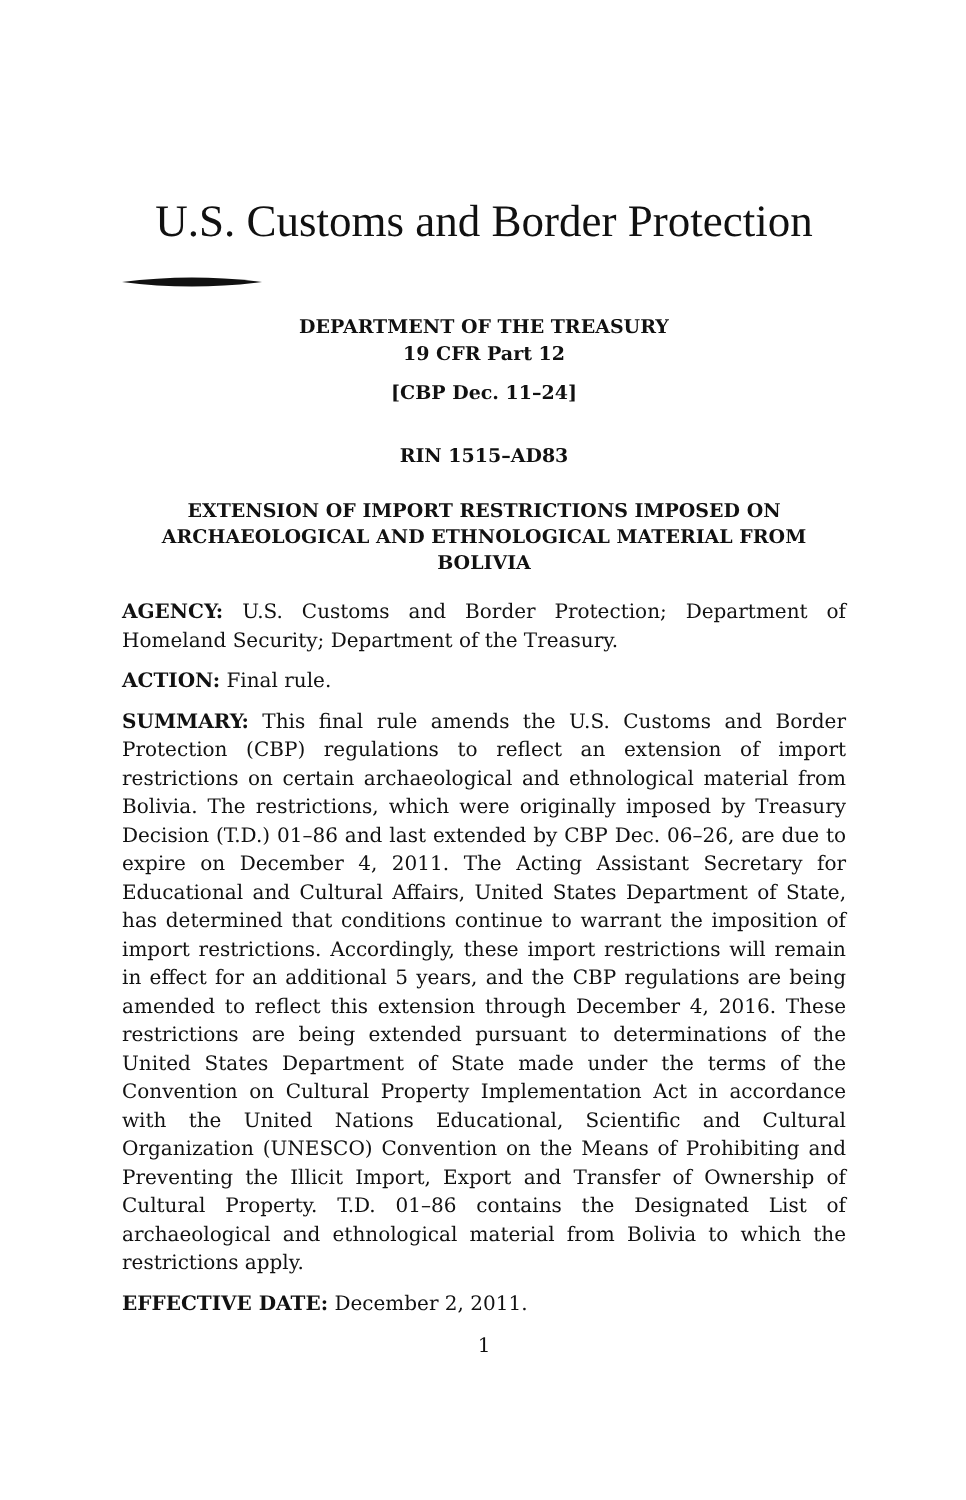U.S. Customs and Border Protection
DEPARTMENT OF THE TREASURY
19 CFR Part 12
[CBP Dec. 11–24]
RIN 1515–AD83
EXTENSION OF IMPORT RESTRICTIONS IMPOSED ON ARCHAEOLOGICAL AND ETHNOLOGICAL MATERIAL FROM BOLIVIA
AGENCY: U.S. Customs and Border Protection; Department of Homeland Security; Department of the Treasury.
ACTION: Final rule.
SUMMARY: This final rule amends the U.S. Customs and Border Protection (CBP) regulations to reflect an extension of import restrictions on certain archaeological and ethnological material from Bolivia. The restrictions, which were originally imposed by Treasury Decision (T.D.) 01–86 and last extended by CBP Dec. 06–26, are due to expire on December 4, 2011. The Acting Assistant Secretary for Educational and Cultural Affairs, United States Department of State, has determined that conditions continue to warrant the imposition of import restrictions. Accordingly, these import restrictions will remain in effect for an additional 5 years, and the CBP regulations are being amended to reflect this extension through December 4, 2016. These restrictions are being extended pursuant to determinations of the United States Department of State made under the terms of the Convention on Cultural Property Implementation Act in accordance with the United Nations Educational, Scientific and Cultural Organization (UNESCO) Convention on the Means of Prohibiting and Preventing the Illicit Import, Export and Transfer of Ownership of Cultural Property. T.D. 01–86 contains the Designated List of archaeological and ethnological material from Bolivia to which the restrictions apply.
EFFECTIVE DATE: December 2, 2011.
1